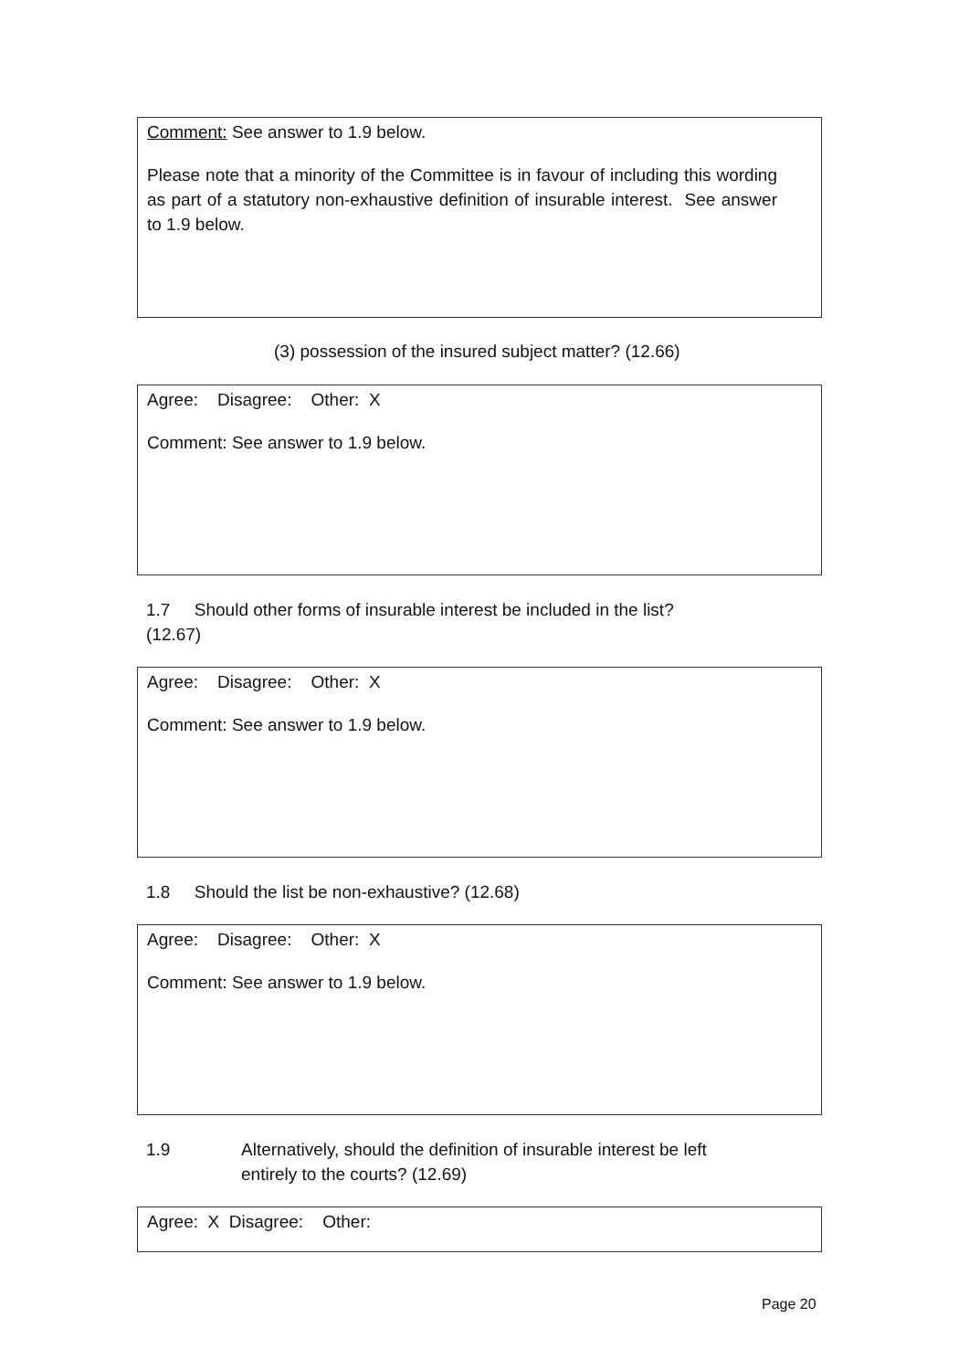Comment: See answer to 1.9 below.
Please note that a minority of the Committee is in favour of including this wording as part of a statutory non-exhaustive definition of insurable interest. See answer to 1.9 below.
(3) possession of the insured subject matter? (12.66)
Agree: Disagree: Other: X
Comment: See answer to 1.9 below.
1.7 Should other forms of insurable interest be included in the list?
(12.67)
Agree: Disagree: Other: X
Comment: See answer to 1.9 below.
1.8 Should the list be non-exhaustive? (12.68)
Agree: Disagree: Other: X
Comment: See answer to 1.9 below.
1.9 Alternatively, should the definition of insurable interest be left
entirely to the courts? (12.69)
Agree: X Disagree: Other:
Page 20